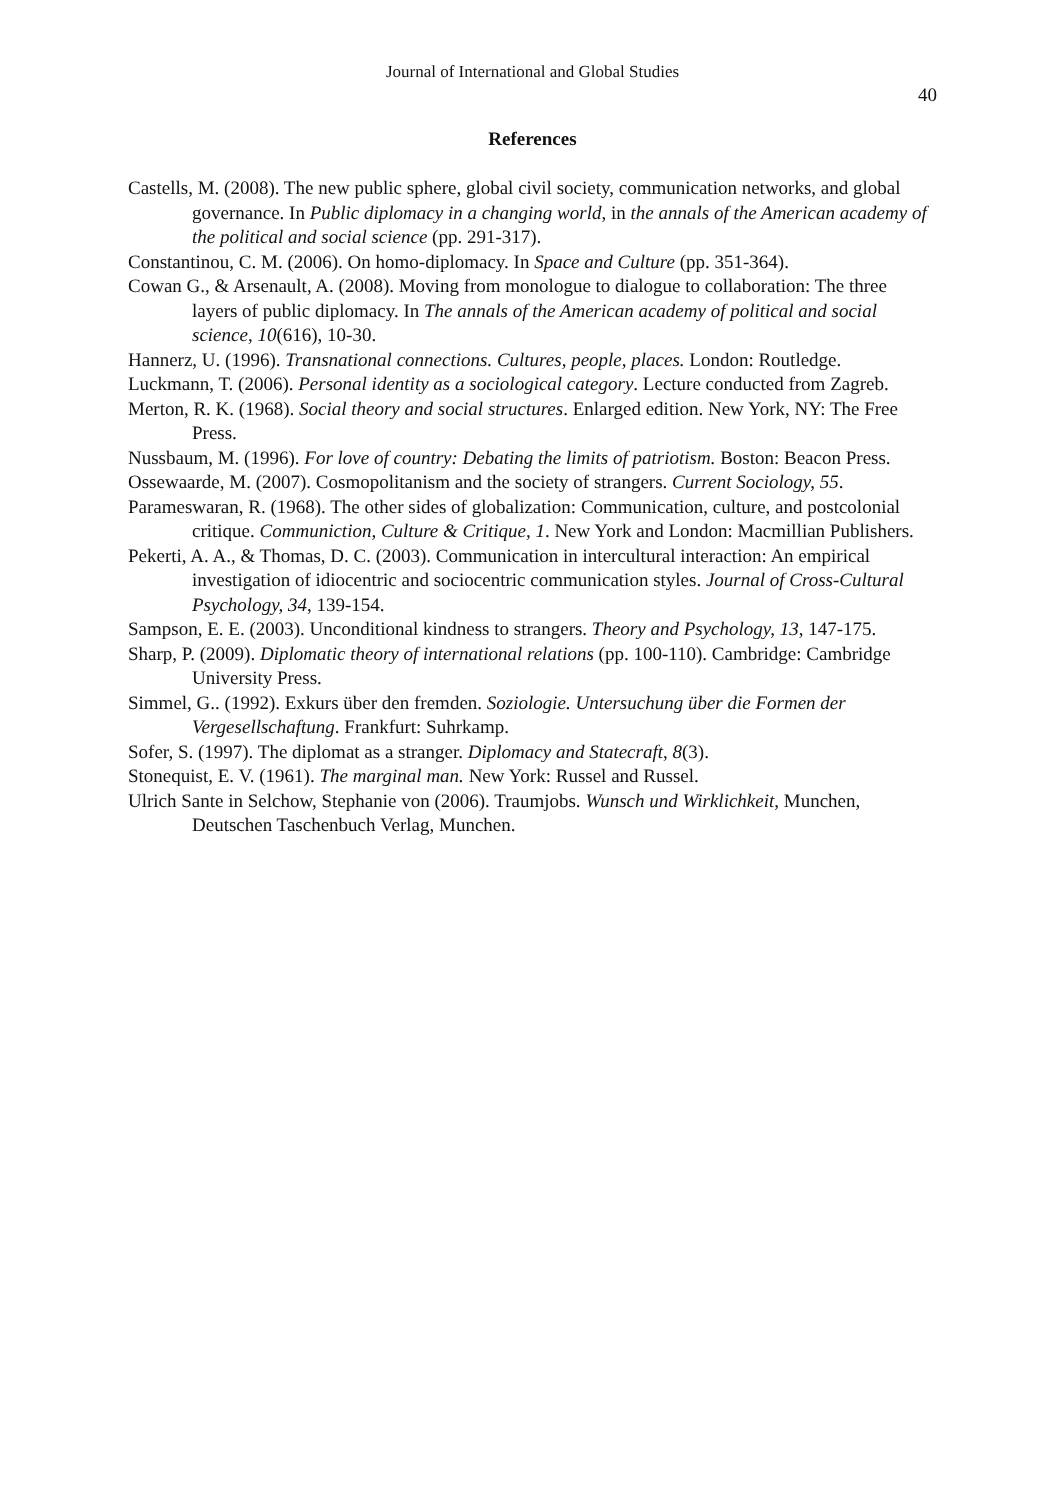Journal of International and Global Studies
40
References
Castells, M. (2008). The new public sphere, global civil society, communication networks, and global governance. In Public diplomacy in a changing world, in the annals of the American academy of the political and social science (pp. 291-317).
Constantinou, C. M. (2006). On homo-diplomacy. In Space and Culture (pp. 351-364).
Cowan G., & Arsenault, A. (2008). Moving from monologue to dialogue to collaboration: The three layers of public diplomacy. In The annals of the American academy of political and social science, 10(616), 10-30.
Hannerz, U. (1996). Transnational connections. Cultures, people, places. London: Routledge.
Luckmann, T. (2006). Personal identity as a sociological category. Lecture conducted from Zagreb.
Merton, R. K. (1968). Social theory and social structures. Enlarged edition. New York, NY: The Free Press.
Nussbaum, M. (1996). For love of country: Debating the limits of patriotism. Boston: Beacon Press.
Ossewaarde, M. (2007). Cosmopolitanism and the society of strangers. Current Sociology, 55.
Parameswaran, R. (1968). The other sides of globalization: Communication, culture, and postcolonial critique. Communiction, Culture & Critique, 1. New York and London: Macmillian Publishers.
Pekerti, A. A., & Thomas, D. C. (2003). Communication in intercultural interaction: An empirical investigation of idiocentric and sociocentric communication styles. Journal of Cross-Cultural Psychology, 34, 139-154.
Sampson, E. E. (2003). Unconditional kindness to strangers. Theory and Psychology, 13, 147-175.
Sharp, P. (2009). Diplomatic theory of international relations (pp. 100-110). Cambridge: Cambridge University Press.
Simmel, G.. (1992). Exkurs über den fremden. Soziologie. Untersuchung über die Formen der Vergesellschaftung. Frankfurt: Suhrkamp.
Sofer, S. (1997). The diplomat as a stranger. Diplomacy and Statecraft, 8(3).
Stonequist, E. V. (1961). The marginal man. New York: Russel and Russel.
Ulrich Sante in Selchow, Stephanie von (2006). Traumjobs. Wunsch und Wirklichkeit, Munchen, Deutschen Taschenbuch Verlag, Munchen.